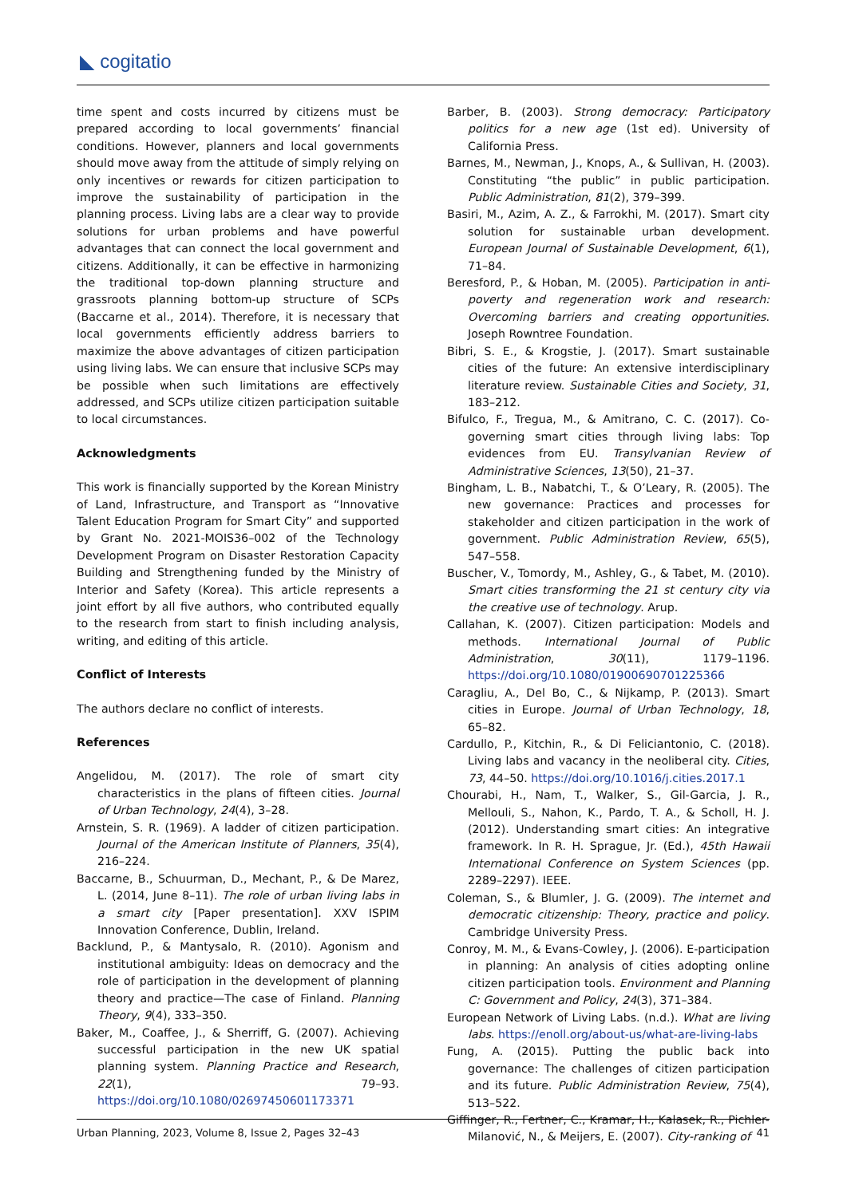◣ cogitatio
time spent and costs incurred by citizens must be prepared according to local governments’ financial conditions. However, planners and local governments should move away from the attitude of simply relying on only incentives or rewards for citizen participation to improve the sustainability of participation in the planning process. Living labs are a clear way to provide solutions for urban problems and have powerful advantages that can connect the local government and citizens. Additionally, it can be effective in harmonizing the traditional top-down planning structure and grassroots planning bottom-up structure of SCPs (Baccarne et al., 2014). Therefore, it is necessary that local governments efficiently address barriers to maximize the above advantages of citizen participation using living labs. We can ensure that inclusive SCPs may be possible when such limitations are effectively addressed, and SCPs utilize citizen participation suitable to local circumstances.
Acknowledgments
This work is financially supported by the Korean Ministry of Land, Infrastructure, and Transport as “Innovative Talent Education Program for Smart City” and supported by Grant No. 2021-MOIS36–002 of the Technology Development Program on Disaster Restoration Capacity Building and Strengthening funded by the Ministry of Interior and Safety (Korea). This article represents a joint effort by all five authors, who contributed equally to the research from start to finish including analysis, writing, and editing of this article.
Conflict of Interests
The authors declare no conflict of interests.
References
Angelidou, M. (2017). The role of smart city characteristics in the plans of fifteen cities. Journal of Urban Technology, 24(4), 3–28.
Arnstein, S. R. (1969). A ladder of citizen participation. Journal of the American Institute of Planners, 35(4), 216–224.
Baccarne, B., Schuurman, D., Mechant, P., & De Marez, L. (2014, June 8–11). The role of urban living labs in a smart city [Paper presentation]. XXV ISPIM Innovation Conference, Dublin, Ireland.
Backlund, P., & Mantysalo, R. (2010). Agonism and institutional ambiguity: Ideas on democracy and the role of participation in the development of planning theory and practice—The case of Finland. Planning Theory, 9(4), 333–350.
Baker, M., Coaffee, J., & Sherriff, G. (2007). Achieving successful participation in the new UK spatial planning system. Planning Practice and Research, 22(1), 79–93. https://doi.org/10.1080/02697450601173371
Barber, B. (2003). Strong democracy: Participatory politics for a new age (1st ed). University of California Press.
Barnes, M., Newman, J., Knops, A., & Sullivan, H. (2003). Constituting “the public” in public participation. Public Administration, 81(2), 379–399.
Basiri, M., Azim, A. Z., & Farrokhi, M. (2017). Smart city solution for sustainable urban development. European Journal of Sustainable Development, 6(1), 71–84.
Beresford, P., & Hoban, M. (2005). Participation in anti-poverty and regeneration work and research: Overcoming barriers and creating opportunities. Joseph Rowntree Foundation.
Bibri, S. E., & Krogstie, J. (2017). Smart sustainable cities of the future: An extensive interdisciplinary literature review. Sustainable Cities and Society, 31, 183–212.
Bifulco, F., Tregua, M., & Amitrano, C. C. (2017). Co-governing smart cities through living labs: Top evidences from EU. Transylvanian Review of Administrative Sciences, 13(50), 21–37.
Bingham, L. B., Nabatchi, T., & O’Leary, R. (2005). The new governance: Practices and processes for stakeholder and citizen participation in the work of government. Public Administration Review, 65(5), 547–558.
Buscher, V., Tomordy, M., Ashley, G., & Tabet, M. (2010). Smart cities transforming the 21 st century city via the creative use of technology. Arup.
Callahan, K. (2007). Citizen participation: Models and methods. International Journal of Public Administration, 30(11), 1179–1196. https://doi.org/10.1080/01900690701225366
Caragliu, A., Del Bo, C., & Nijkamp, P. (2013). Smart cities in Europe. Journal of Urban Technology, 18, 65–82.
Cardullo, P., Kitchin, R., & Di Feliciantonio, C. (2018). Living labs and vacancy in the neoliberal city. Cities, 73, 44–50. https://doi.org/10.1016/j.cities.2017.1
Chourabi, H., Nam, T., Walker, S., Gil-Garcia, J. R., Mellouli, S., Nahon, K., Pardo, T. A., & Scholl, H. J. (2012). Understanding smart cities: An integrative framework. In R. H. Sprague, Jr. (Ed.), 45th Hawaii International Conference on System Sciences (pp. 2289–2297). IEEE.
Coleman, S., & Blumler, J. G. (2009). The internet and democratic citizenship: Theory, practice and policy. Cambridge University Press.
Conroy, M. M., & Evans-Cowley, J. (2006). E-participation in planning: An analysis of cities adopting online citizen participation tools. Environment and Planning C: Government and Policy, 24(3), 371–384.
European Network of Living Labs. (n.d.). What are living labs. https://enoll.org/about-us/what-are-living-labs
Fung, A. (2015). Putting the public back into governance: The challenges of citizen participation and its future. Public Administration Review, 75(4), 513–522.
Giffinger, R., Fertner, C., Kramar, H., Kalasek, R., Pichler-Milanović, N., & Meijers, E. (2007). City-ranking of
Urban Planning, 2023, Volume 8, Issue 2, Pages 32–43 41